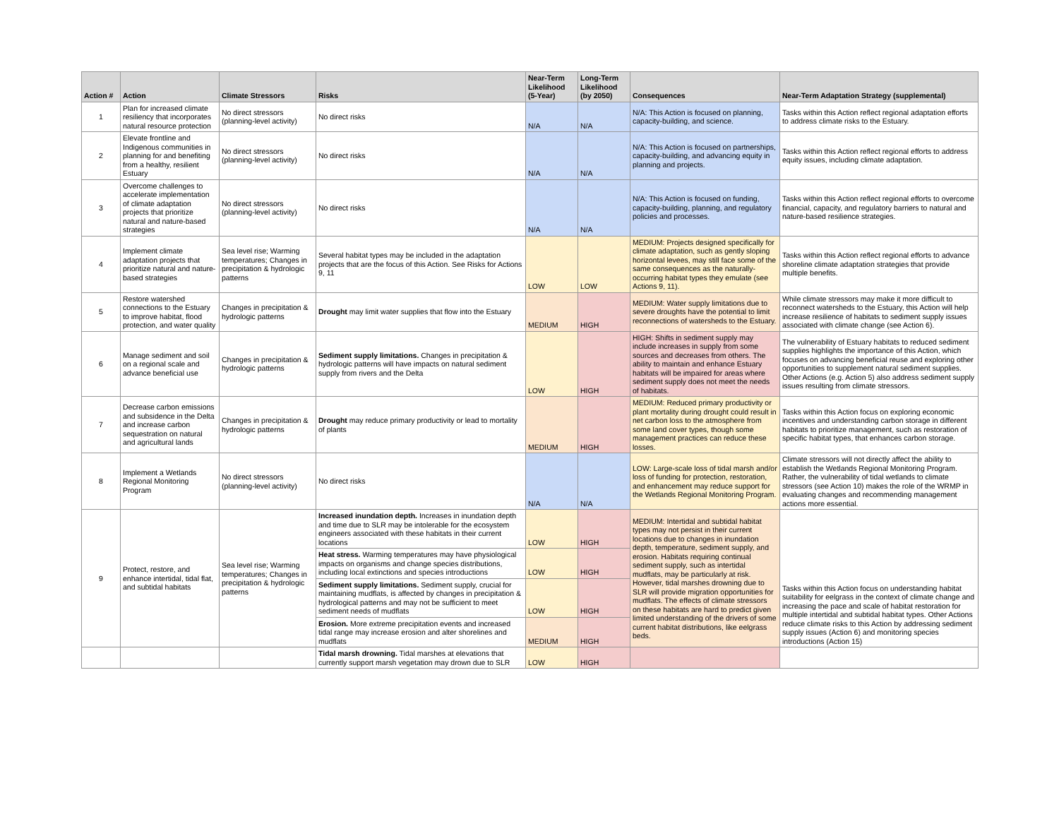| Action # | Action | Climate Stressors | Risks | Near-Term Likelihood (5-Year) | Long-Term Likelihood (by 2050) | Consequences | Near-Term Adaptation Strategy (supplemental) |
| --- | --- | --- | --- | --- | --- | --- | --- |
| 1 | Plan for increased climate resiliency that incorporates natural resource protection | No direct stressors (planning-level activity) | No direct risks | N/A | N/A | N/A: This Action is focused on planning, capacity-building, and science. | Tasks within this Action reflect regional adaptation efforts to address climate risks to the Estuary. |
| 2 | Elevate frontline and Indigenous communities in planning for and benefiting from a healthy, resilient Estuary | No direct stressors (planning-level activity) | No direct risks | N/A | N/A | N/A: This Action is focused on partnerships, capacity-building, and advancing equity in planning and projects. | Tasks within this Action reflect regional efforts to address equity issues, including climate adaptation. |
| 3 | Overcome challenges to accelerate implementation of climate adaptation projects that prioritize natural and nature-based strategies | No direct stressors (planning-level activity) | No direct risks | N/A | N/A | N/A: This Action is focused on funding, capacity-building, planning, and regulatory policies and processes. | Tasks within this Action reflect regional efforts to overcome financial, capacity, and regulatory barriers to natural and nature-based resilience strategies. |
| 4 | Implement climate adaptation projects that prioritize natural and nature-based strategies | Sea level rise; Warming temperatures; Changes in precipitation & hydrologic patterns | Several habitat types may be included in the adaptation projects that are the focus of this Action. See Risks for Actions 9, 11 | LOW | LOW | MEDIUM: Projects designed specifically for climate adaptation, such as gently sloping horizontal levees, may still face some of the same consequences as the naturally-occurring habitat types they emulate (see Actions 9, 11). | Tasks within this Action reflect regional efforts to advance shoreline climate adaptation strategies that provide multiple benefits. |
| 5 | Restore watershed connections to the Estuary to improve habitat, flood protection, and water quality | Changes in precipitation & hydrologic patterns | Drought may limit water supplies that flow into the Estuary | MEDIUM | HIGH | MEDIUM: Water supply limitations due to severe droughts have the potential to limit reconnections of watersheds to the Estuary. | While climate stressors may make it more difficult to reconnect watersheds to the Estuary, this Action will help increase resilience of habitats to sediment supply issues associated with climate change (see Action 6). |
| 6 | Manage sediment and soil on a regional scale and advance beneficial use | Changes in precipitation & hydrologic patterns | Sediment supply limitations. Changes in precipitation & hydrologic patterns will have impacts on natural sediment supply from rivers and the Delta | LOW | HIGH | HIGH: Shifts in sediment supply may include increases in supply from some sources and decreases from others. The ability to maintain and enhance Estuary habitats will be impaired for areas where sediment supply does not meet the needs of habitats. | The vulnerability of Estuary habitats to reduced sediment supplies highlights the importance of this Action, which focuses on advancing beneficial reuse and exploring other opportunities to supplement natural sediment supplies. Other Actions (e.g. Action 5) also address sediment supply issues resulting from climate stressors. |
| 7 | Decrease carbon emissions and subsidence in the Delta and increase carbon sequestration on natural and agricultural lands | Changes in precipitation & hydrologic patterns | Drought may reduce primary productivity or lead to mortality of plants | MEDIUM | HIGH | MEDIUM: Reduced primary productivity or plant mortality during drought could result in net carbon loss to the atmosphere from some land cover types, though some management practices can reduce these losses. | Tasks within this Action focus on exploring economic incentives and understanding carbon storage in different habitats to prioritize management, such as restoration of specific habitat types, that enhances carbon storage. |
| 8 | Implement a Wetlands Regional Monitoring Program | No direct stressors (planning-level activity) | No direct risks | N/A | N/A | LOW: Large-scale loss of tidal marsh and/or loss of funding for protection, restoration, and enhancement may reduce support for the Wetlands Regional Monitoring Program. | Climate stressors will not directly affect the ability to establish the Wetlands Regional Monitoring Program. Rather, the vulnerability of tidal wetlands to climate stressors (see Action 10) makes the role of the WRMP in evaluating changes and recommending management actions more essential. |
| 9 | Protect, restore, and enhance intertidal, tidal flat, and subtidal habitats | Sea level rise; Warming temperatures; Changes in precipitation & hydrologic patterns | Increased inundation depth. Increases in inundation depth and time due to SLR may be intolerable for the ecosystem engineers associated with these habitats in their current locations | LOW | HIGH | MEDIUM: Intertidal and subtidal habitat types may not persist in their current locations due to changes in inundation depth, temperature, sediment supply, and erosion. Habitats requiring continual sediment supply, such as intertidal mudflats, may be particularly at risk. However, tidal marshes drowning due to SLR will provide migration opportunities for mudflats. The effects of climate stressors on these habitats are hard to predict given limited understanding of the drivers of some current habitat distributions, like eelgrass beds. | Tasks within this Action focus on understanding habitat suitability for eelgrass in the context of climate change and increasing the pace and scale of habitat restoration for multiple intertidal and subtidal habitat types. Other Actions reduce climate risks to this Action by addressing sediment supply issues (Action 6) and monitoring species introductions (Action 15) |
| | | | Heat stress. Warming temperatures may have physiological impacts on organisms and change species distributions, including local extinctions and species introductions | LOW | HIGH | | |
| | | | Sediment supply limitations. Sediment supply, crucial for maintaining mudflats, is affected by changes in precipitation & hydrological patterns and may not be sufficient to meet sediment needs of mudflats | LOW | HIGH | | |
| | | | Erosion. More extreme precipitation events and increased tidal range may increase erosion and alter shorelines and mudflats | MEDIUM | HIGH | | |
| | | | Tidal marsh drowning. Tidal marshes at elevations that currently support marsh vegetation may drown due to SLR | LOW | HIGH | | |